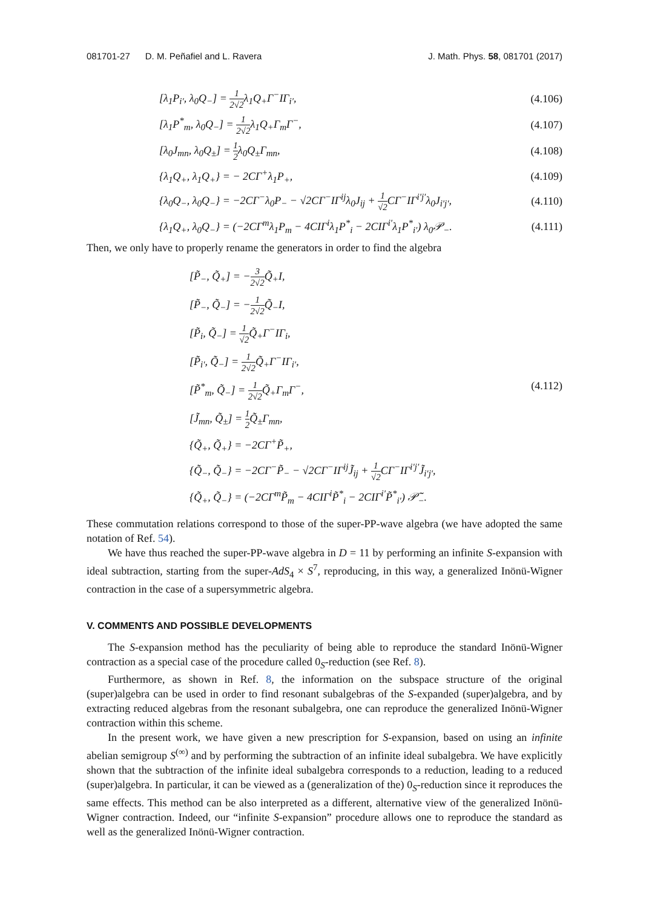081701-27 D. M. Peñafiel and L. Ravera J. Math. Phys. 58, 081701 (2017)
[λ<sub>1</sub>P<sub>i′</sub>, λ<sub>0</sub>Q<sub>−</sub>] = 1 2√2λ<sub>1</sub>Q<sub>+</sub>Γ<sup>−</sup>IΓ<sub>i′</sub>, (4.106)
[λ<sub>1</sub>P<sup>*</sup><sub>m</sub>, λ<sub>0</sub>Q<sub>−</sub>] = 1 2√2λ<sub>1</sub>Q<sub>+</sub>Γ<sub>m</sub>Γ<sup>−</sup>, (4.107)
[λ<sub>0</sub>J<sub>mn</sub>, λ<sub>0</sub>Q<sub>±</sub>] = 1 2λ<sub>0</sub>Q<sub>±</sub>Γ<sub>mn</sub>, (4.108)
{λ<sub>1</sub>Q<sub>+</sub>, λ<sub>1</sub>Q<sub>+</sub>} = − 2CΓ<sup>+</sup>λ<sub>1</sub>P<sub>+</sub>, (4.109)
{λ<sub>0</sub>Q<sub>−</sub>, λ<sub>0</sub>Q<sub>−</sub>} = −2CΓ<sup>−</sup>λ<sub>0</sub>P<sub>−</sub> − √2CΓ<sup>−</sup>IΓ<sup>ij</sup>λ<sub>0</sub>J<sub>ij</sub> + 1 √2 CΓ<sup>−</sup>IΓ<sup>i′j′</sup>λ<sub>0</sub>J<sub>i′j′</sub>, (4.110)
{λ<sub>1</sub>Q<sub>+</sub>, λ<sub>0</sub>Q<sub>−</sub>} = (−2CΓ<sup>m</sup>λ<sub>1</sub>P<sub>m</sub> − 4CIΓ<sup>i</sup>λ<sub>1</sub>P<sup>*</sup><sub>i</sub> − 2CIΓ<sup>i′</sup>λ<sub>1</sub>P<sup>*</sup><sub>i′</sub>) λ<sub>0</sub>𝒫<sub>−</sub>. (4.111)
Then, we only have to properly rename the generators in order to find the algebra
[P̃<sub>−</sub>, Q̃<sub>+</sub>] = −3 2√2 Q̃<sub>+</sub>I,
[P̃<sub>−</sub>, Q̃<sub>−</sub>] = −1 2√2 Q̃<sub>−</sub>I,
[P̃<sub>i</sub>, Q̃<sub>−</sub>] = 1 √2 Q̃<sub>+</sub>Γ<sup>−</sup>IΓ<sub>i</sub>,
[P̃<sub>i′</sub>, Q̃<sub>−</sub>] = 1 2√2 Q̃<sub>+</sub>Γ<sup>−</sup>IΓ<sub>i′</sub>,
[P̃<sup>*</sup><sub>m</sub>, Q̃<sub>−</sub>] = 1 2√2 Q̃<sub>+</sub>Γ<sub>m</sub>Γ<sup>−</sup>,
[J̃<sub>mn</sub>, Q̃<sub>±</sub>] = 1 2 Q̃<sub>±</sub>Γ<sub>mn</sub>,
{Q̃<sub>+</sub>, Q̃<sub>+</sub>} = −2CΓ<sup>+</sup>P̃<sub>+</sub>,
{Q̃<sub>−</sub>, Q̃<sub>−</sub>} = −2CΓ<sup>−</sup>P̃<sub>−</sub> − √2CΓ<sup>−</sup>IΓ<sup>ij</sup>J̃<sub>ij</sub> + 1 √2 CΓ<sup>−</sup>IΓ<sup>i′j′</sup>J̃<sub>i′j′</sub>,
{Q̃<sub>+</sub>, Q̃<sub>−</sub>} = (−2CΓ<sup>m</sup>P̃<sub>m</sub> − 4CIΓ<sup>i</sup>P̃<sup>*</sup><sub>i</sub> − 2CIΓ<sup>i′</sup>P̃<sup>*</sup><sub>i′</sub>) 𝒫̃<sub>−</sub>.
(4.112)
These commutation relations correspond to those of the super-PP-wave algebra (we have adopted the same notation of Ref. 54).
We have thus reached the super-PP-wave algebra in D = 11 by performing an infinite S-expansion with ideal subtraction, starting from the super-AdS<sub>4</sub> × S<sup>7</sup>, reproducing, in this way, a generalized Inönü-Wigner contraction in the case of a supersymmetric algebra.
V. COMMENTS AND POSSIBLE DEVELOPMENTS
The S-expansion method has the peculiarity of being able to reproduce the standard Inönü-Wigner contraction as a special case of the procedure called 0<sub>S</sub>-reduction (see Ref. 8).
Furthermore, as shown in Ref. 8, the information on the subspace structure of the original (super)algebra can be used in order to find resonant subalgebras of the S-expanded (super)algebra, and by extracting reduced algebras from the resonant subalgebra, one can reproduce the generalized Inönü-Wigner contraction within this scheme.
In the present work, we have given a new prescription for S-expansion, based on using an infinite abelian semigroup S<sup>(∞)</sup> and by performing the subtraction of an infinite ideal subalgebra. We have explicitly shown that the subtraction of the infinite ideal subalgebra corresponds to a reduction, leading to a reduced (super)algebra. In particular, it can be viewed as a (generalization of the) 0<sub>S</sub>-reduction since it reproduces the same effects. This method can be also interpreted as a different, alternative view of the generalized Inönü-Wigner contraction. Indeed, our “infinite S-expansion” procedure allows one to reproduce the standard as well as the generalized Inönü-Wigner contraction.